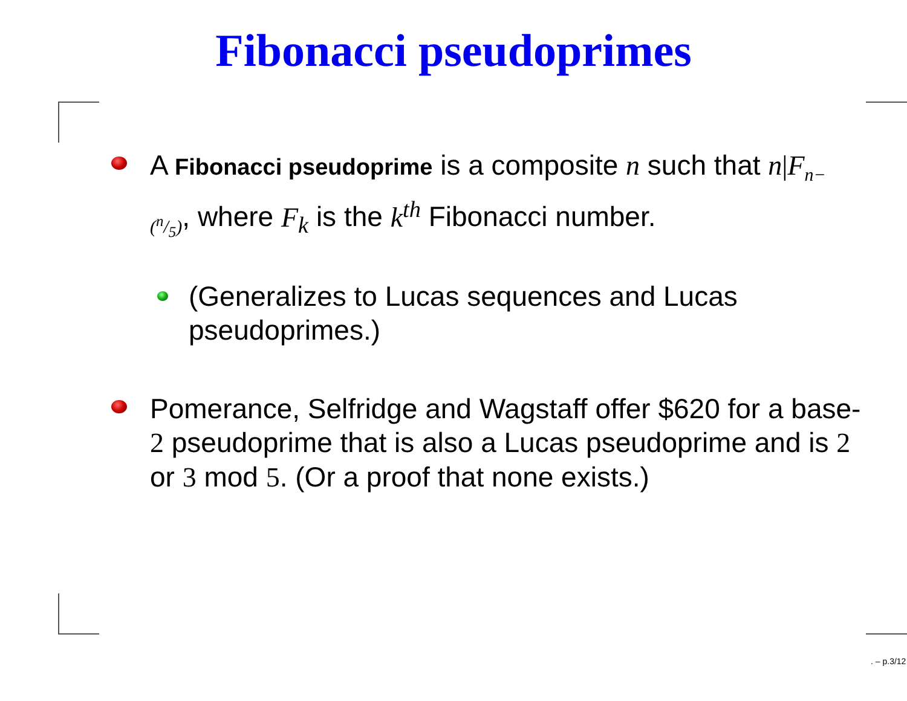Fibonacci pseudoprimes
A Fibonacci pseudoprime is a composite n such that n|F<sub>n−(n/5)</sub>, where F<sub>k</sub> is the k<sup>th</sup> Fibonacci number.
(Generalizes to Lucas sequences and Lucas pseudoprimes.)
Pomerance, Selfridge and Wagstaff offer $620 for a base-2 pseudoprime that is also a Lucas pseudoprime and is 2 or 3 mod 5. (Or a proof that none exists.)
. – p.3/12